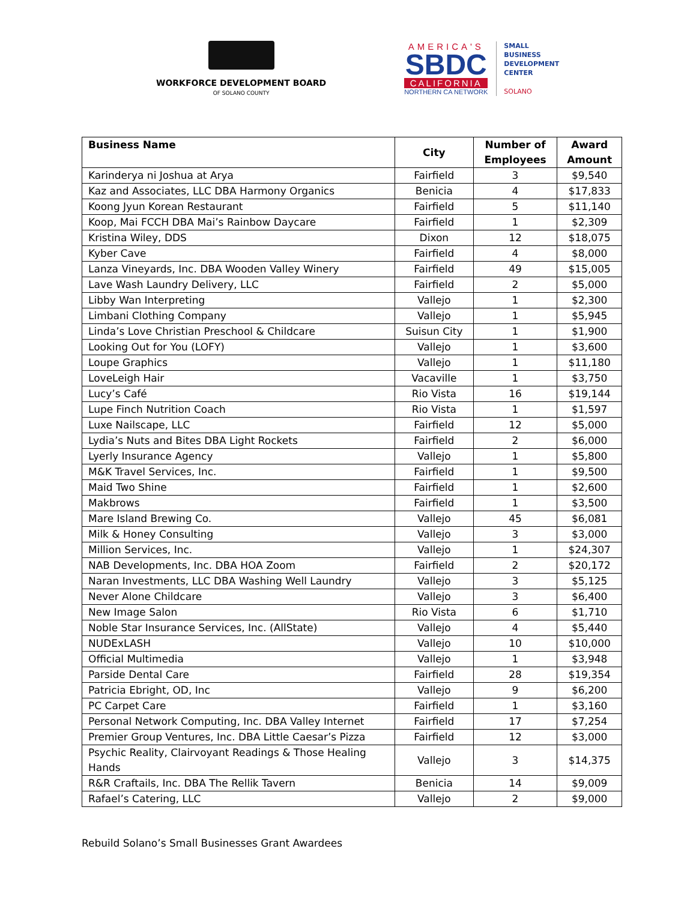WORKFORCE DEVELOPMENT BOARD
OF SOLANO COUNTY
AMERICA'S
SBDC
CALIFORNIA
NORTHERN CA NETWORK
SMALL
BUSINESS
DEVELOPMENT
CENTER
SOLANO
| Business Name | City | Number of Employees | Award Amount |
| --- | --- | --- | --- |
| Karinderya ni Joshua at Arya | Fairfield | 3 | $9,540 |
| Kaz and Associates, LLC DBA Harmony Organics | Benicia | 4 | $17,833 |
| Koong Jyun Korean Restaurant | Fairfield | 5 | $11,140 |
| Koop, Mai FCCH DBA Mai’s Rainbow Daycare | Fairfield | 1 | $2,309 |
| Kristina Wiley, DDS | Dixon | 12 | $18,075 |
| Kyber Cave | Fairfield | 4 | $8,000 |
| Lanza Vineyards, Inc. DBA Wooden Valley Winery | Fairfield | 49 | $15,005 |
| Lave Wash Laundry Delivery, LLC | Fairfield | 2 | $5,000 |
| Libby Wan Interpreting | Vallejo | 1 | $2,300 |
| Limbani Clothing Company | Vallejo | 1 | $5,945 |
| Linda’s Love Christian Preschool & Childcare | Suisun City | 1 | $1,900 |
| Looking Out for You (LOFY) | Vallejo | 1 | $3,600 |
| Loupe Graphics | Vallejo | 1 | $11,180 |
| LoveLeigh Hair | Vacaville | 1 | $3,750 |
| Lucy’s Café | Rio Vista | 16 | $19,144 |
| Lupe Finch Nutrition Coach | Rio Vista | 1 | $1,597 |
| Luxe Nailscape, LLC | Fairfield | 12 | $5,000 |
| Lydia’s Nuts and Bites DBA Light Rockets | Fairfield | 2 | $6,000 |
| Lyerly Insurance Agency | Vallejo | 1 | $5,800 |
| M&K Travel Services, Inc. | Fairfield | 1 | $9,500 |
| Maid Two Shine | Fairfield | 1 | $2,600 |
| Makbrows | Fairfield | 1 | $3,500 |
| Mare Island Brewing Co. | Vallejo | 45 | $6,081 |
| Milk & Honey Consulting | Vallejo | 3 | $3,000 |
| Million Services, Inc. | Vallejo | 1 | $24,307 |
| NAB Developments, Inc. DBA HOA Zoom | Fairfield | 2 | $20,172 |
| Naran Investments, LLC DBA Washing Well Laundry | Vallejo | 3 | $5,125 |
| Never Alone Childcare | Vallejo | 3 | $6,400 |
| New Image Salon | Rio Vista | 6 | $1,710 |
| Noble Star Insurance Services, Inc. (AllState) | Vallejo | 4 | $5,440 |
| NUDExLASH | Vallejo | 10 | $10,000 |
| Official Multimedia | Vallejo | 1 | $3,948 |
| Parside Dental Care | Fairfield | 28 | $19,354 |
| Patricia Ebright, OD, Inc | Vallejo | 9 | $6,200 |
| PC Carpet Care | Fairfield | 1 | $3,160 |
| Personal Network Computing, Inc. DBA Valley Internet | Fairfield | 17 | $7,254 |
| Premier Group Ventures, Inc. DBA Little Caesar’s Pizza | Fairfield | 12 | $3,000 |
| Psychic Reality, Clairvoyant Readings & Those Healing Hands | Vallejo | 3 | $14,375 |
| R&R Craftails, Inc. DBA The Rellik Tavern | Benicia | 14 | $9,009 |
| Rafael’s Catering, LLC | Vallejo | 2 | $9,000 |
Rebuild Solano’s Small Businesses Grant Awardees